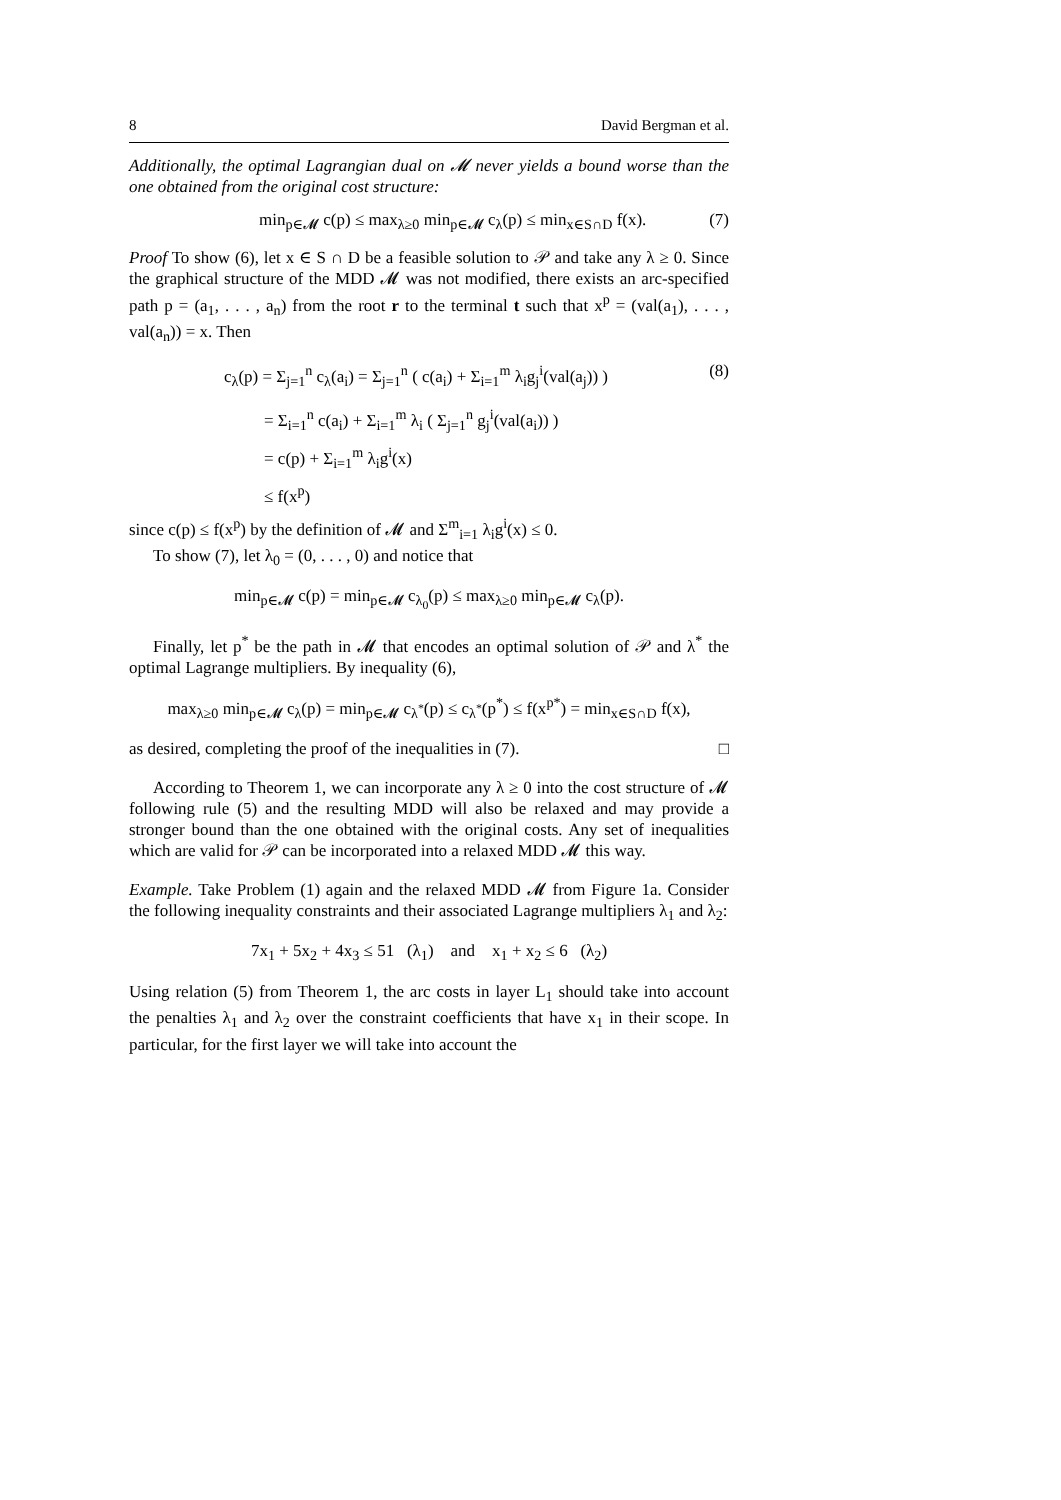8 David Bergman et al.
Additionally, the optimal Lagrangian dual on 𝓜 never yields a bound worse than the one obtained from the original cost structure:
min<sub>p∈𝓜</sub> c(p) ≤ max<sub>λ≥0</sub> min<sub>p∈𝓜</sub> c<sub>λ</sub>(p) ≤ min<sub>x∈S∩D</sub> f(x). (7)
Proof To show (6), let x ∈ S ∩ D be a feasible solution to 𝒫 and take any λ ≥ 0. Since the graphical structure of the MDD 𝓜 was not modified, there exists an arc-specified path p = (a<sub>1</sub>, . . . , a<sub>n</sub>) from the root r to the terminal t such that x<sup>p</sup> = (val(a<sub>1</sub>), . . . , val(a<sub>n</sub>)) = x. Then
c<sub>λ</sub>(p) = Σ<sub>j=1</sub><sup>n</sup> c<sub>λ</sub>(a<sub>i</sub>) = Σ<sub>j=1</sub><sup>n</sup> ( c(a<sub>i</sub>) + Σ<sub>i=1</sub><sup>m</sup> λ<sub>i</sub>g<sub>j</sub><sup>i</sup>(val(a<sub>j</sub>)) ) (8)
= Σ<sub>i=1</sub><sup>n</sup> c(a<sub>i</sub>) + Σ<sub>i=1</sub><sup>m</sup> λ<sub>i</sub> ( Σ<sub>j=1</sub><sup>n</sup> g<sub>j</sub><sup>i</sup>(val(a<sub>i</sub>)) )
= c(p) + Σ<sub>i=1</sub><sup>m</sup> λ<sub>i</sub>g<sup>i</sup>(x)
≤ f(x<sup>p</sup>)
since c(p) ≤ f(x<sup>p</sup>) by the definition of 𝓜 and Σ<sup>m</sup><sub>i=1</sub> λ<sub>i</sub>g<sup>i</sup>(x) ≤ 0.
To show (7), let λ<sub>0</sub> = (0, . . . , 0) and notice that
min<sub>p∈𝓜</sub> c(p) = min<sub>p∈𝓜</sub> c<sub>λ<sub>0</sub></sub>(p) ≤ max<sub>λ≥0</sub> min<sub>p∈𝓜</sub> c<sub>λ</sub>(p).
Finally, let p<sup>*</sup> be the path in 𝓜 that encodes an optimal solution of 𝒫 and λ<sup>*</sup> the optimal Lagrange multipliers. By inequality (6),
max<sub>λ≥0</sub> min<sub>p∈𝓜</sub> c<sub>λ</sub>(p) = min<sub>p∈𝓜</sub> c<sub>λ<sup>*</sup></sub>(p) ≤ c<sub>λ<sup>*</sup></sub>(p<sup>*</sup>) ≤ f(x<sup>p*</sup>) = min<sub>x∈S∩D</sub> f(x),
as desired, completing the proof of the inequalities in (7). □
According to Theorem 1, we can incorporate any λ ≥ 0 into the cost structure of 𝓜 following rule (5) and the resulting MDD will also be relaxed and may provide a stronger bound than the one obtained with the original costs. Any set of inequalities which are valid for 𝒫 can be incorporated into a relaxed MDD 𝓜 this way.
Example. Take Problem (1) again and the relaxed MDD 𝓜 from Figure 1a. Consider the following inequality constraints and their associated Lagrange multipliers λ<sub>1</sub> and λ<sub>2</sub>:
7x<sub>1</sub> + 5x<sub>2</sub> + 4x<sub>3</sub> ≤ 51 (λ<sub>1</sub>) and x<sub>1</sub> + x<sub>2</sub> ≤ 6 (λ<sub>2</sub>)
Using relation (5) from Theorem 1, the arc costs in layer L<sub>1</sub> should take into account the penalties λ<sub>1</sub> and λ<sub>2</sub> over the constraint coefficients that have x<sub>1</sub> in their scope. In particular, for the first layer we will take into account the